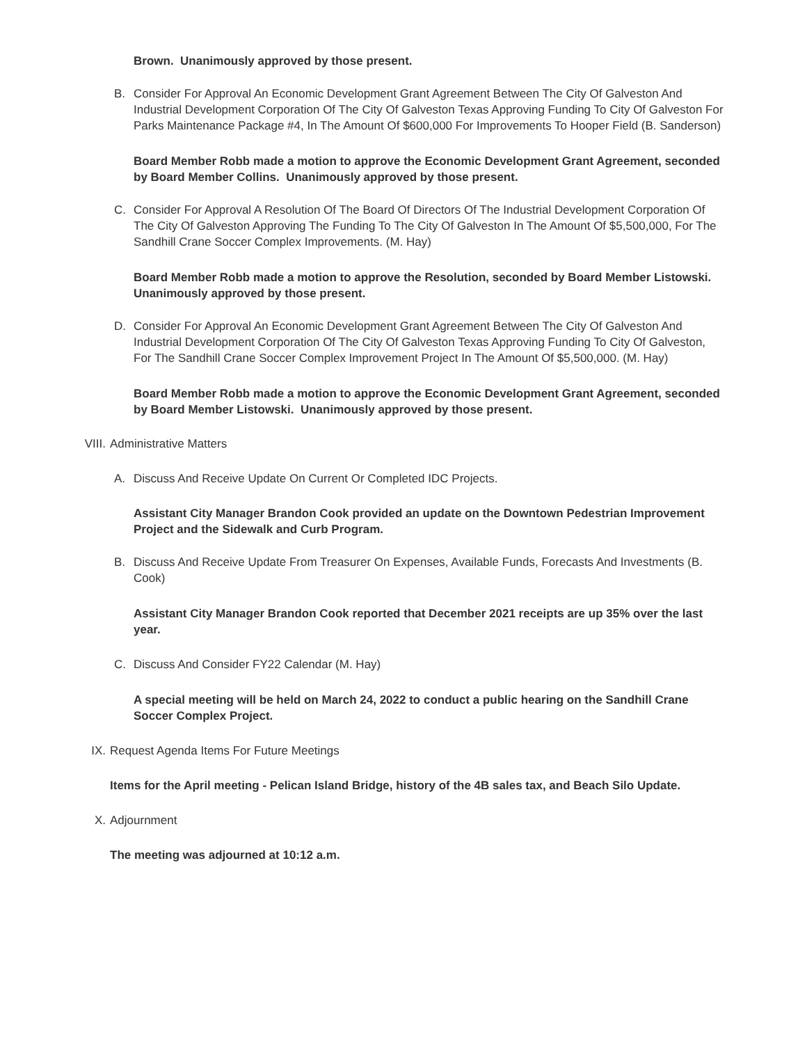Brown. Unanimously approved by those present.
B. Consider For Approval An Economic Development Grant Agreement Between The City Of Galveston And Industrial Development Corporation Of The City Of Galveston Texas Approving Funding To City Of Galveston For Parks Maintenance Package #4, In The Amount Of $600,000 For Improvements To Hooper Field (B. Sanderson)
Board Member Robb made a motion to approve the Economic Development Grant Agreement, seconded by Board Member Collins. Unanimously approved by those present.
C. Consider For Approval A Resolution Of The Board Of Directors Of The Industrial Development Corporation Of The City Of Galveston Approving The Funding To The City Of Galveston In The Amount Of $5,500,000, For The Sandhill Crane Soccer Complex Improvements. (M. Hay)
Board Member Robb made a motion to approve the Resolution, seconded by Board Member Listowski. Unanimously approved by those present.
D. Consider For Approval An Economic Development Grant Agreement Between The City Of Galveston And Industrial Development Corporation Of The City Of Galveston Texas Approving Funding To City Of Galveston, For The Sandhill Crane Soccer Complex Improvement Project In The Amount Of $5,500,000. (M. Hay)
Board Member Robb made a motion to approve the Economic Development Grant Agreement, seconded by Board Member Listowski. Unanimously approved by those present.
VIII. Administrative Matters
A. Discuss And Receive Update On Current Or Completed IDC Projects.
Assistant City Manager Brandon Cook provided an update on the Downtown Pedestrian Improvement Project and the Sidewalk and Curb Program.
B. Discuss And Receive Update From Treasurer On Expenses, Available Funds, Forecasts And Investments (B. Cook)
Assistant City Manager Brandon Cook reported that December 2021 receipts are up 35% over the last year.
C. Discuss And Consider FY22 Calendar (M. Hay)
A special meeting will be held on March 24, 2022 to conduct a public hearing on the Sandhill Crane Soccer Complex Project.
IX. Request Agenda Items For Future Meetings
Items for the April meeting - Pelican Island Bridge, history of the 4B sales tax, and Beach Silo Update.
X. Adjournment
The meeting was adjourned at 10:12 a.m.